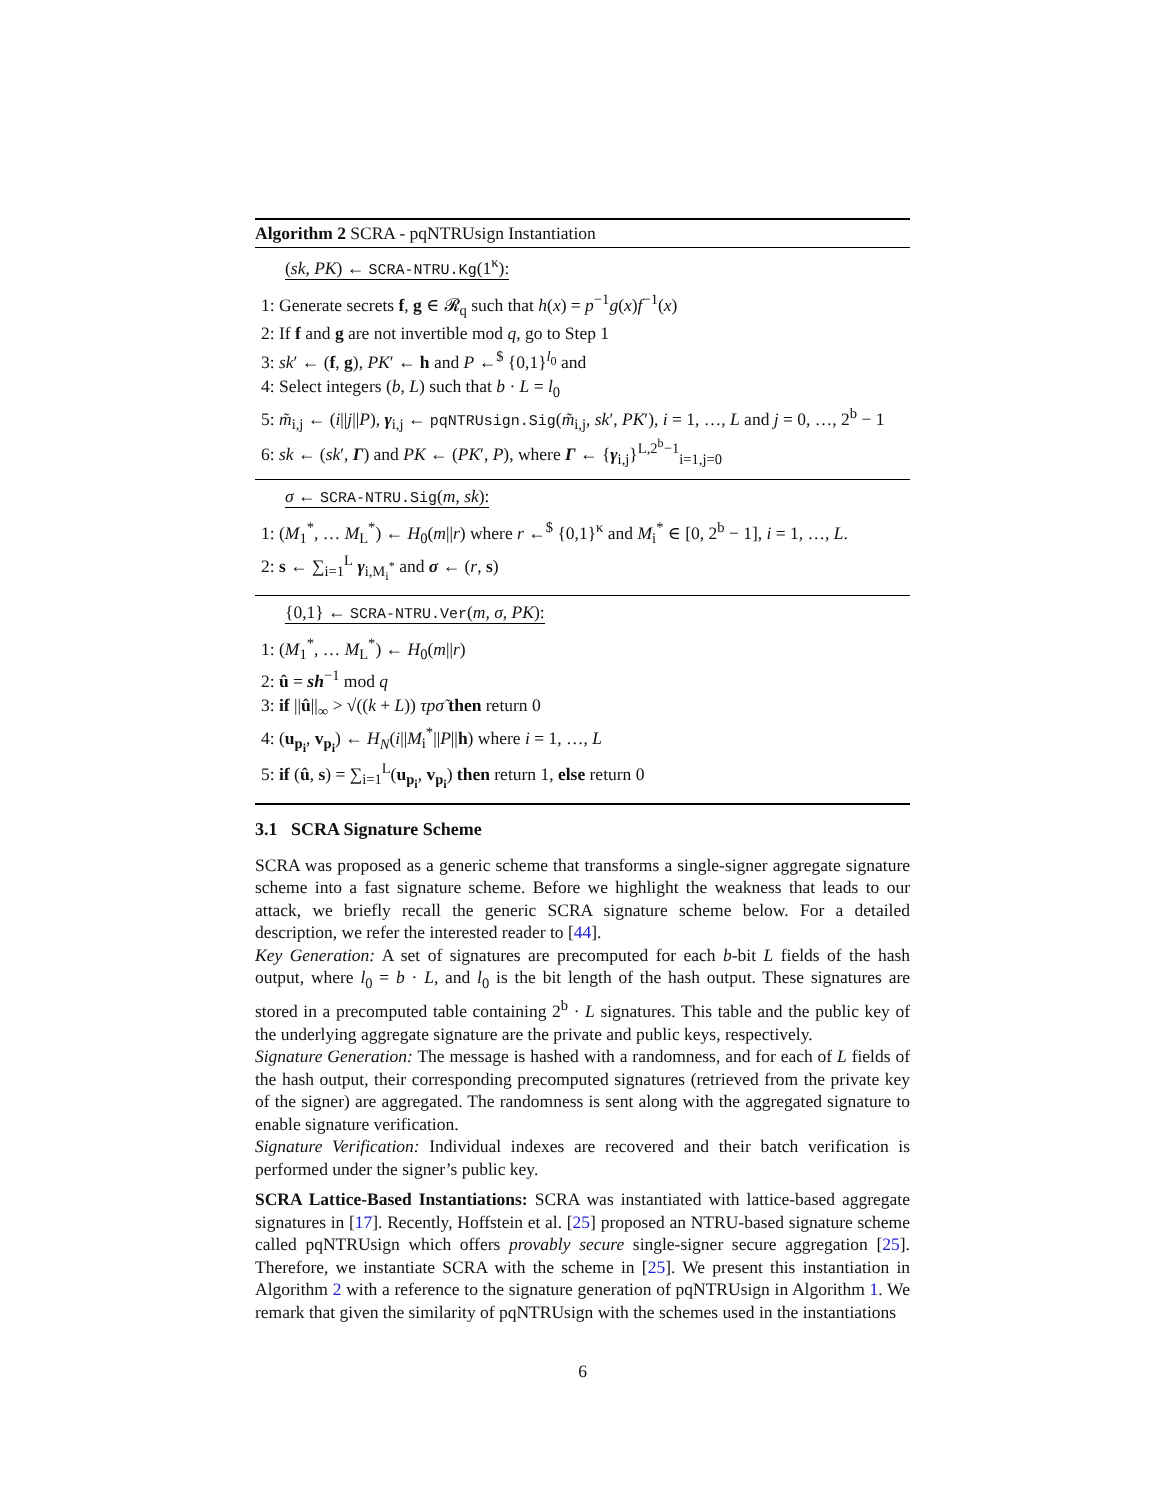Algorithm 2 SCRA - pqNTRUsign Instantiation
(sk, PK) ← SCRA-NTRU.Kg(1<sup>κ</sup>):
1: Generate secrets f, g ∈ 𝓡<sub>q</sub> such that h(x) = p<sup>−1</sup>g(x)f<sup>−1</sup>(x)
2: If f and g are not invertible mod q, go to Step 1
3: sk′ ← (f, g), PK′ ← h and P ←<sup>$</sup> {0,1}<sup>l<sub>0</sub></sup> and
4: Select integers (b, L) such that b · L = l<sub>0</sub>
5: m̃<sub>i,j</sub> ← (i||j||P), γ<sub>i,j</sub> ← pqNTRUsign.Sig(m̃<sub>i,j</sub>, sk′, PK′), i = 1, …, L and j = 0, …, 2<sup>b</sup> − 1
6: sk ← (sk′, Γ) and PK ← (PK′, P), where Γ ← {γ<sub>i,j</sub>}<sup>L,2<sup>b</sup>−1</sup><sub>i=1,j=0</sub>
σ ← SCRA-NTRU.Sig(m, sk):
1: (M<sub>1</sub><sup>*</sup>, … M<sub>L</sub><sup>*</sup>) ← H<sub>0</sub>(m||r) where r ←<sup>$</sup> {0,1}<sup>κ</sup> and M<sub>i</sub><sup>*</sup> ∈ [0, 2<sup>b</sup> − 1], i = 1, …, L.
2: s ← ∑<sub>i=1</sub><sup>L</sup> γ<sub>i,M<sub>i</sub><sup>*</sup></sub> and σ ← (r, s)
{0,1} ← SCRA-NTRU.Ver(m, σ, PK):
1: (M<sub>1</sub><sup>*</sup>, … M<sub>L</sub><sup>*</sup>) ← H<sub>0</sub>(m||r)
2: û = sh<sup>−1</sup> mod q
3: if ||û||<sub>∞</sub> > √((k + L)) τpσ̃ then return 0
4: (u<sub>p<sub>i</sub></sub>, v<sub>p<sub>i</sub></sub>) ← H<sub>N</sub>(i||M<sub>i</sub><sup>*</sup>||P||h) where i = 1, …, L
5: if (û, s) = ∑<sub>i=1</sub><sup>L</sup>(u<sub>p<sub>i</sub></sub>, v<sub>p<sub>i</sub></sub>) then return 1, else return 0
3.1 SCRA Signature Scheme
SCRA was proposed as a generic scheme that transforms a single-signer aggregate signature scheme into a fast signature scheme. Before we highlight the weakness that leads to our attack, we briefly recall the generic SCRA signature scheme below. For a detailed description, we refer the interested reader to [44].
Key Generation: A set of signatures are precomputed for each b-bit L fields of the hash output, where l<sub>0</sub> = b · L, and l<sub>0</sub> is the bit length of the hash output. These signatures are stored in a precomputed table containing 2<sup>b</sup> · L signatures. This table and the public key of the underlying aggregate signature are the private and public keys, respectively.
Signature Generation: The message is hashed with a randomness, and for each of L fields of the hash output, their corresponding precomputed signatures (retrieved from the private key of the signer) are aggregated. The randomness is sent along with the aggregated signature to enable signature verification.
Signature Verification: Individual indexes are recovered and their batch verification is performed under the signer’s public key.
SCRA Lattice-Based Instantiations: SCRA was instantiated with lattice-based aggregate signatures in [17]. Recently, Hoffstein et al. [25] proposed an NTRU-based signature scheme called pqNTRUsign which offers provably secure single-signer secure aggregation [25]. Therefore, we instantiate SCRA with the scheme in [25]. We present this instantiation in Algorithm 2 with a reference to the signature generation of pqNTRUsign in Algorithm 1. We remark that given the similarity of pqNTRUsign with the schemes used in the instantiations
6